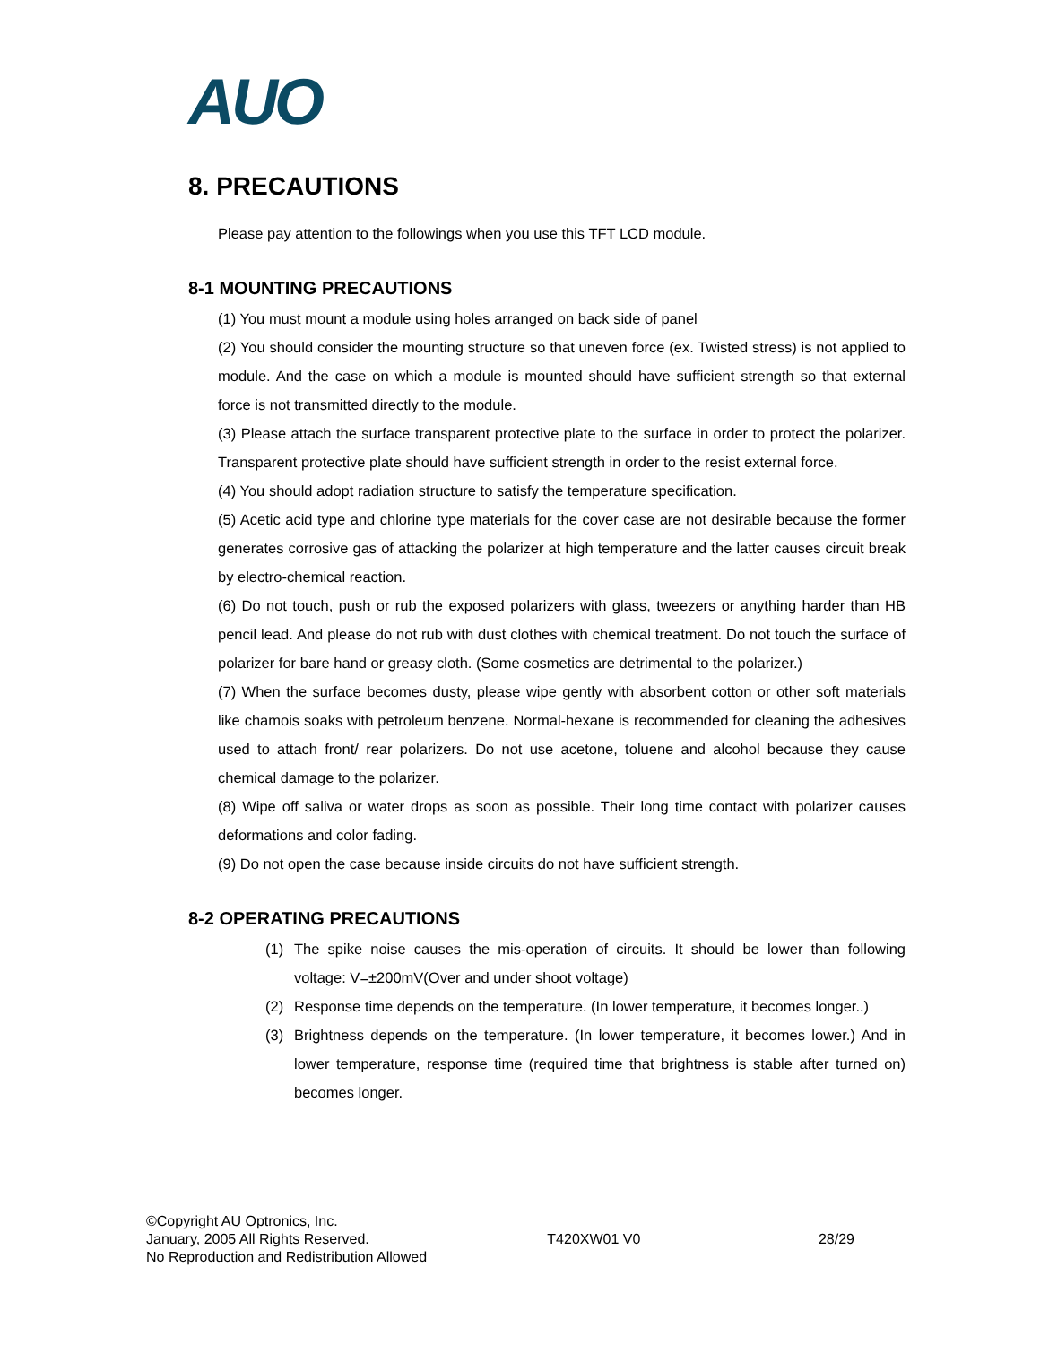AUO
8. PRECAUTIONS
Please pay attention to the followings when you use this TFT LCD module.
8-1 MOUNTING PRECAUTIONS
(1) You must mount a module using holes arranged on back side of panel
(2) You should consider the mounting structure so that uneven force (ex. Twisted stress) is not applied to module. And the case on which a module is mounted should have sufficient strength so that external force is not transmitted directly to the module.
(3) Please attach the surface transparent protective plate to the surface in order to protect the polarizer. Transparent protective plate should have sufficient strength in order to the resist external force.
(4) You should adopt radiation structure to satisfy the temperature specification.
(5) Acetic acid type and chlorine type materials for the cover case are not desirable because the former generates corrosive gas of attacking the polarizer at high temperature and the latter causes circuit break by electro-chemical reaction.
(6) Do not touch, push or rub the exposed polarizers with glass, tweezers or anything harder than HB pencil lead. And please do not rub with dust clothes with chemical treatment. Do not touch the surface of polarizer for bare hand or greasy cloth. (Some cosmetics are detrimental to the polarizer.)
(7) When the surface becomes dusty, please wipe gently with absorbent cotton or other soft materials like chamois soaks with petroleum benzene. Normal-hexane is recommended for cleaning the adhesives used to attach front/ rear polarizers. Do not use acetone, toluene and alcohol because they cause chemical damage to the polarizer.
(8) Wipe off saliva or water drops as soon as possible. Their long time contact with polarizer causes deformations and color fading.
(9) Do not open the case because inside circuits do not have sufficient strength.
8-2 OPERATING PRECAUTIONS
(1) The spike noise causes the mis-operation of circuits. It should be lower than following voltage: V=±200mV(Over and under shoot voltage)
(2) Response time depends on the temperature. (In lower temperature, it becomes longer..)
(3) Brightness depends on the temperature. (In lower temperature, it becomes lower.) And in lower temperature, response time (required time that brightness is stable after turned on) becomes longer.
©Copyright AU Optronics, Inc.
January, 2005 All Rights Reserved. T420XW01 V0 28/29
No Reproduction and Redistribution Allowed